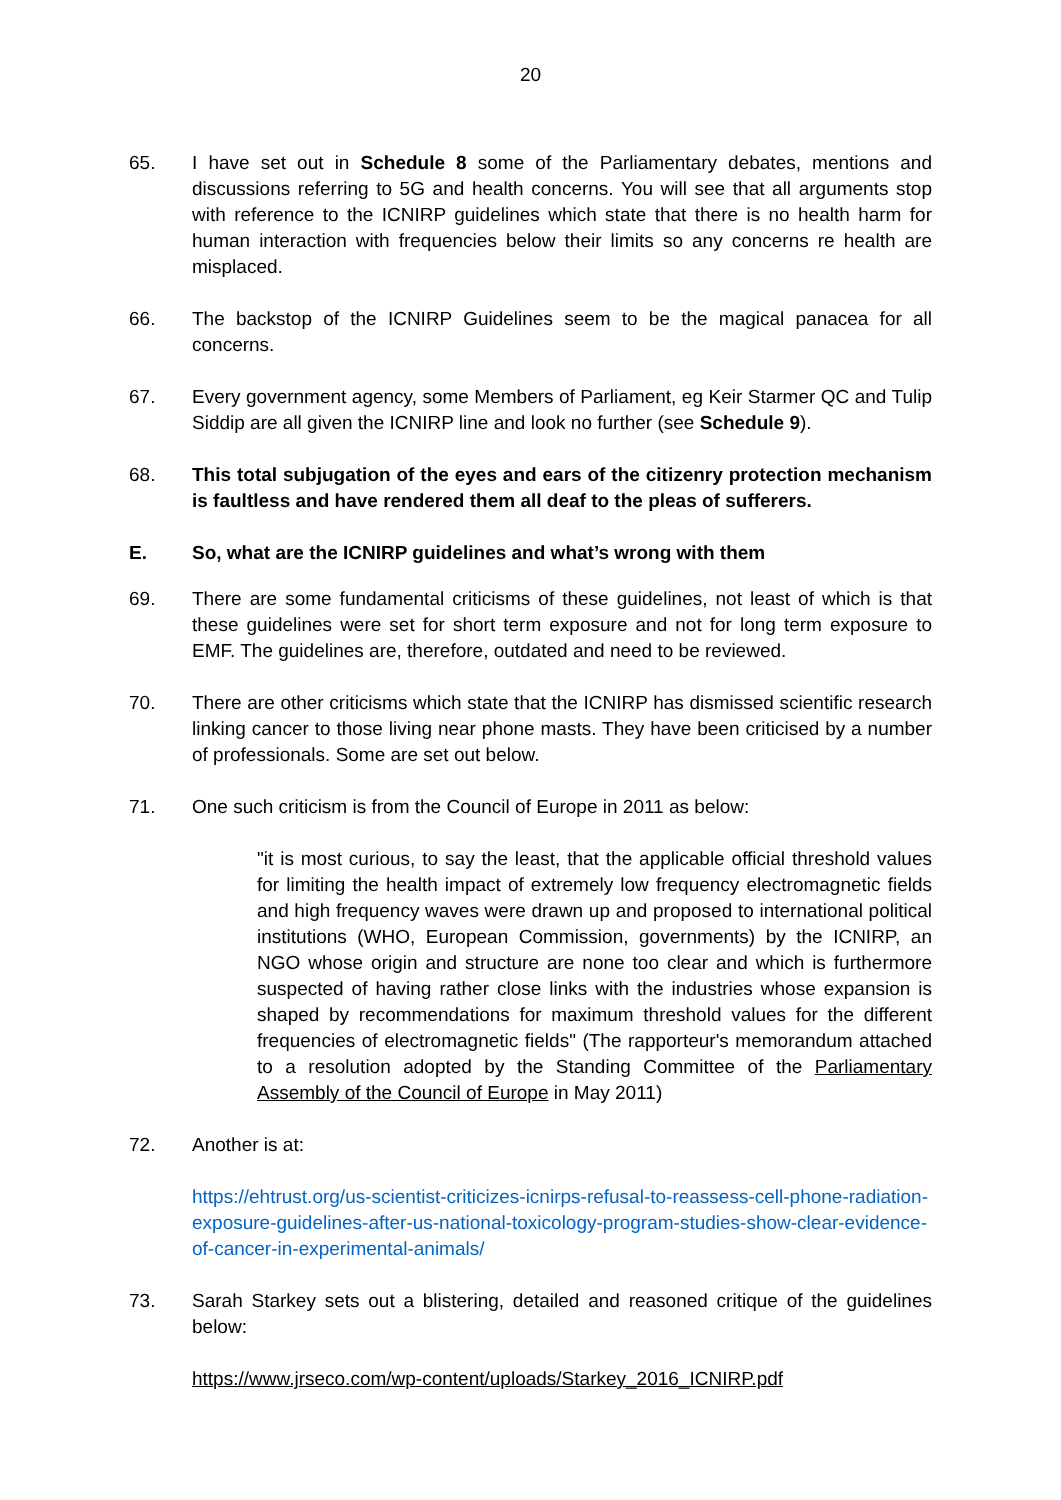20
65. I have set out in Schedule 8 some of the Parliamentary debates, mentions and discussions referring to 5G and health concerns. You will see that all arguments stop with reference to the ICNIRP guidelines which state that there is no health harm for human interaction with frequencies below their limits so any concerns re health are misplaced.
66. The backstop of the ICNIRP Guidelines seem to be the magical panacea for all concerns.
67. Every government agency, some Members of Parliament, eg Keir Starmer QC and Tulip Siddip are all given the ICNIRP line and look no further (see Schedule 9).
68. This total subjugation of the eyes and ears of the citizenry protection mechanism is faultless and have rendered them all deaf to the pleas of sufferers.
E. So, what are the ICNIRP guidelines and what’s wrong with them
69. There are some fundamental criticisms of these guidelines, not least of which is that these guidelines were set for short term exposure and not for long term exposure to EMF. The guidelines are, therefore, outdated and need to be reviewed.
70. There are other criticisms which state that the ICNIRP has dismissed scientific research linking cancer to those living near phone masts. They have been criticised by a number of professionals. Some are set out below.
71. One such criticism is from the Council of Europe in 2011 as below:
"it is most curious, to say the least, that the applicable official threshold values for limiting the health impact of extremely low frequency electromagnetic fields and high frequency waves were drawn up and proposed to international political institutions (WHO, European Commission, governments) by the ICNIRP, an NGO whose origin and structure are none too clear and which is furthermore suspected of having rather close links with the industries whose expansion is shaped by recommendations for maximum threshold values for the different frequencies of electromagnetic fields" (The rapporteur's memorandum attached to a resolution adopted by the Standing Committee of the Parliamentary Assembly of the Council of Europe in May 2011)
72. Another is at:
https://ehtrust.org/us-scientist-criticizes-icnirps-refusal-to-reassess-cell-phone-radiation-exposure-guidelines-after-us-national-toxicology-program-studies-show-clear-evidence-of-cancer-in-experimental-animals/
73. Sarah Starkey sets out a blistering, detailed and reasoned critique of the guidelines below:
https://www.jrseco.com/wp-content/uploads/Starkey_2016_ICNIRP.pdf